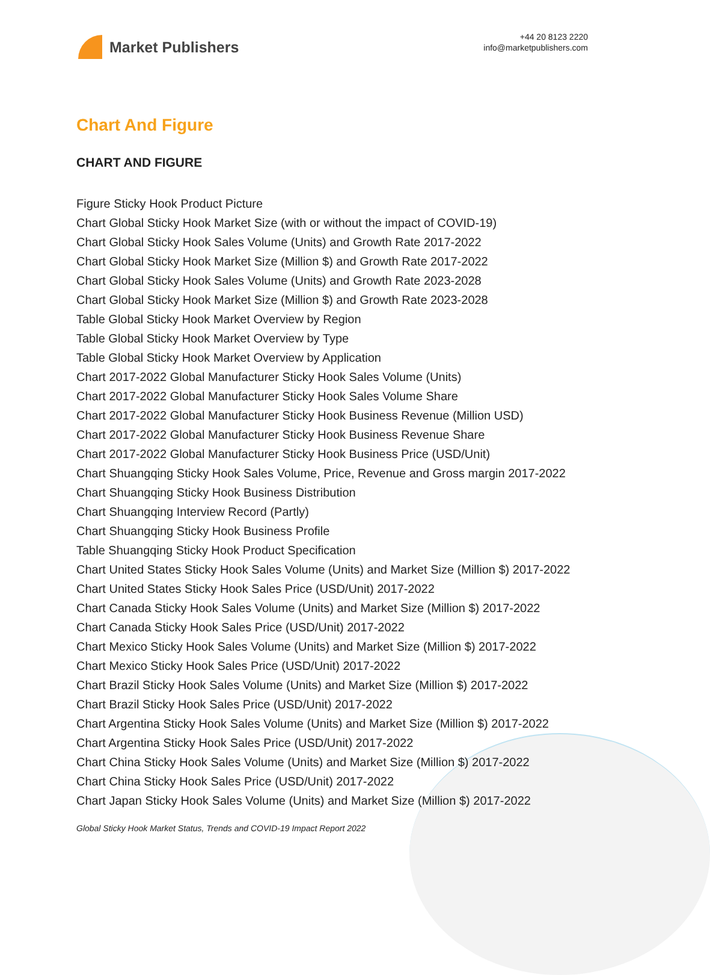Market Publishers
+44 20 8123 2220
info@marketpublishers.com
Chart And Figure
CHART AND FIGURE
Figure Sticky Hook Product Picture
Chart Global Sticky Hook Market Size (with or without the impact of COVID-19)
Chart Global Sticky Hook Sales Volume (Units) and Growth Rate 2017-2022
Chart Global Sticky Hook Market Size (Million $) and Growth Rate 2017-2022
Chart Global Sticky Hook Sales Volume (Units) and Growth Rate 2023-2028
Chart Global Sticky Hook Market Size (Million $) and Growth Rate 2023-2028
Table Global Sticky Hook Market Overview by Region
Table Global Sticky Hook Market Overview by Type
Table Global Sticky Hook Market Overview by Application
Chart 2017-2022 Global Manufacturer Sticky Hook Sales Volume (Units)
Chart 2017-2022 Global Manufacturer Sticky Hook Sales Volume Share
Chart 2017-2022 Global Manufacturer Sticky Hook Business Revenue (Million USD)
Chart 2017-2022 Global Manufacturer Sticky Hook Business Revenue Share
Chart 2017-2022 Global Manufacturer Sticky Hook Business Price (USD/Unit)
Chart Shuangqing Sticky Hook Sales Volume, Price, Revenue and Gross margin 2017-2022
Chart Shuangqing Sticky Hook Business Distribution
Chart Shuangqing Interview Record (Partly)
Chart Shuangqing Sticky Hook Business Profile
Table Shuangqing Sticky Hook Product Specification
Chart United States Sticky Hook Sales Volume (Units) and Market Size (Million $) 2017-2022
Chart United States Sticky Hook Sales Price (USD/Unit) 2017-2022
Chart Canada Sticky Hook Sales Volume (Units) and Market Size (Million $) 2017-2022
Chart Canada Sticky Hook Sales Price (USD/Unit) 2017-2022
Chart Mexico Sticky Hook Sales Volume (Units) and Market Size (Million $) 2017-2022
Chart Mexico Sticky Hook Sales Price (USD/Unit) 2017-2022
Chart Brazil Sticky Hook Sales Volume (Units) and Market Size (Million $) 2017-2022
Chart Brazil Sticky Hook Sales Price (USD/Unit) 2017-2022
Chart Argentina Sticky Hook Sales Volume (Units) and Market Size (Million $) 2017-2022
Chart Argentina Sticky Hook Sales Price (USD/Unit) 2017-2022
Chart China Sticky Hook Sales Volume (Units) and Market Size (Million $) 2017-2022
Chart China Sticky Hook Sales Price (USD/Unit) 2017-2022
Chart Japan Sticky Hook Sales Volume (Units) and Market Size (Million $) 2017-2022
Global Sticky Hook Market Status, Trends and COVID-19 Impact Report 2022